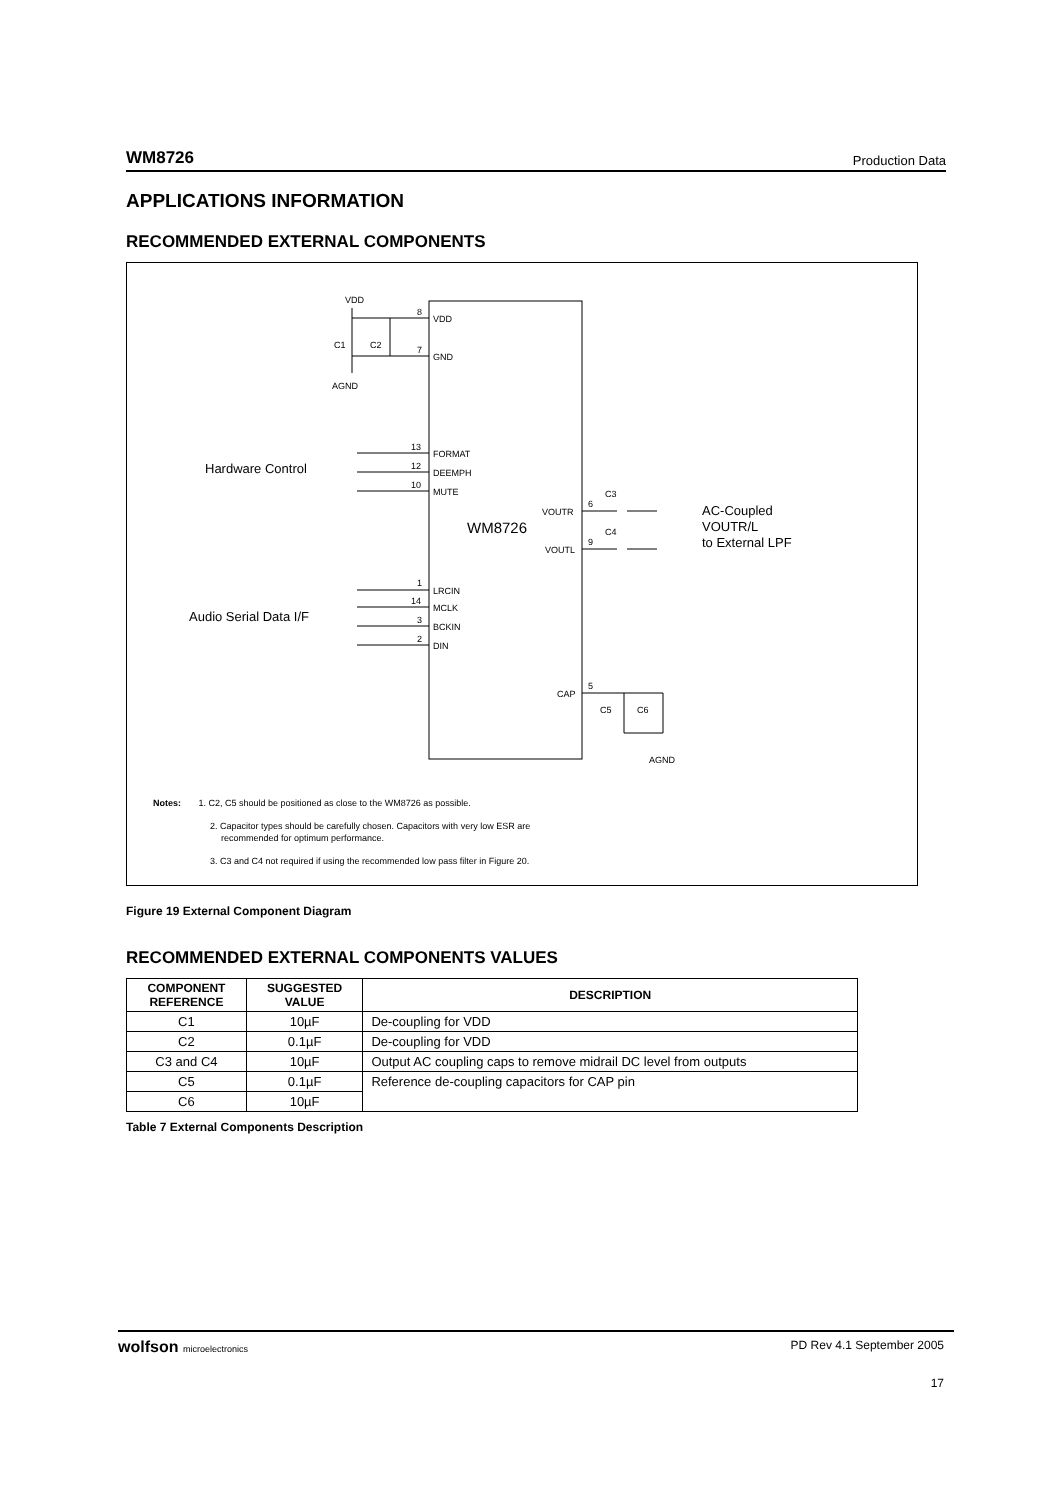WM8726 Production Data
APPLICATIONS INFORMATION
RECOMMENDED EXTERNAL COMPONENTS
WM8726
VDD
AGND
8
VDD
7
GND
C1
C2
13
FORMAT
12
DEEMPH
10
MUTE
1
LRCIN
14
MCLK
3
BCKIN
2
DIN
VOUTR
6
C3
VOUTL
9
C4
CAP
5
C5
C6
AGND
Hardware Control
Audio Serial Data I/F
AC-Coupled
VOUTR/L
to External LPF
Notes: 1. C2, C5 should be positioned as close to the WM8726 as possible.
2. Capacitor types should be carefully chosen. Capacitors with very low ESR are
recommended for optimum performance.
3. C3 and C4 not required if using the recommended low pass filter in Figure 20.
Figure 19 External Component Diagram
RECOMMENDED EXTERNAL COMPONENTS VALUES
| COMPONENT REFERENCE | SUGGESTED VALUE | DESCRIPTION |
| --- | --- | --- |
| C1 | 10µF | De-coupling for VDD |
| C2 | 0.1µF | De-coupling for VDD |
| C3 and C4 | 10µF | Output AC coupling caps to remove midrail DC level from outputs |
| C5 | 0.1µF | Reference de-coupling capacitors for CAP pin |
| C6 | 10µF | |
Table 7 External Components Description
wolfson microelectronics PD Rev 4.1 September 2005
17